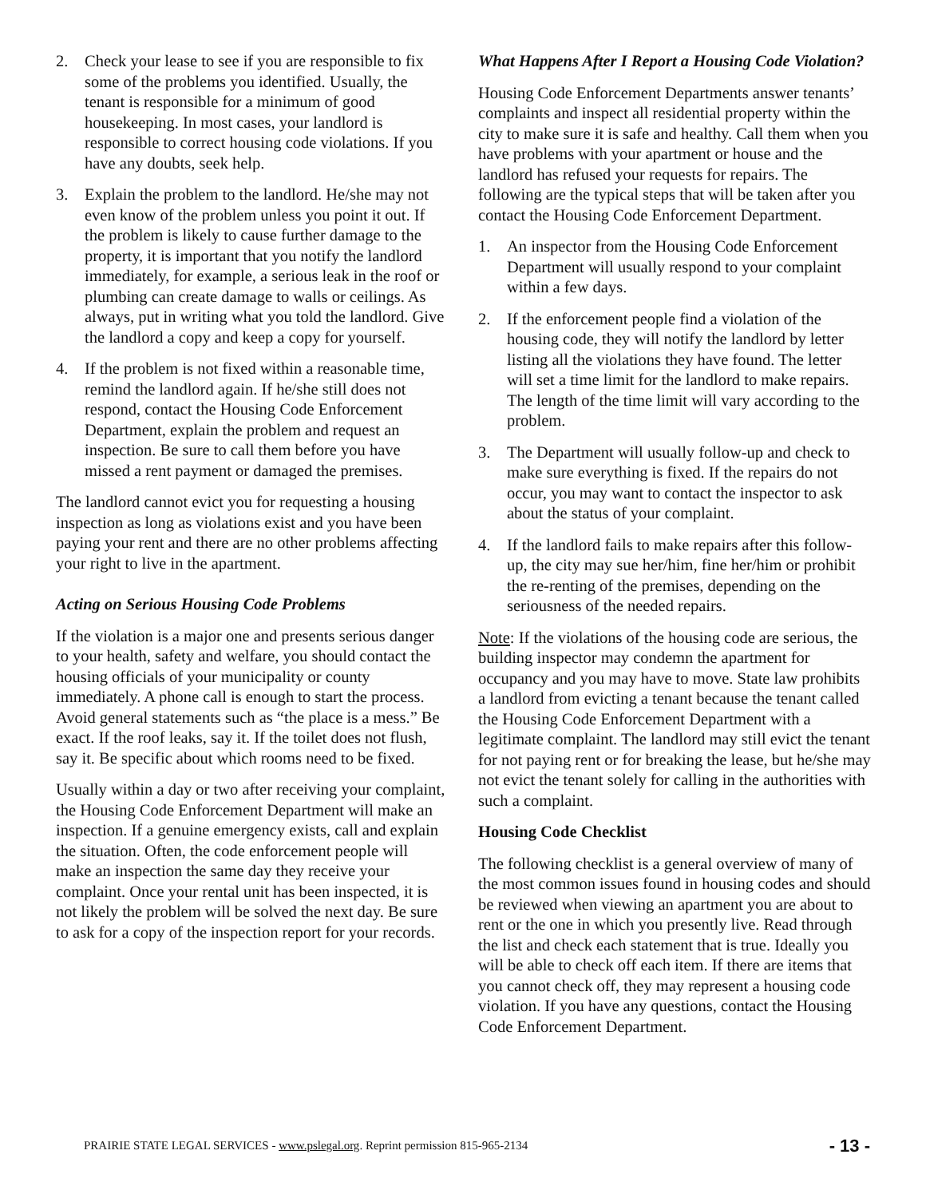2. Check your lease to see if you are responsible to fix some of the problems you identified. Usually, the tenant is responsible for a minimum of good housekeeping. In most cases, your landlord is responsible to correct housing code violations. If you have any doubts, seek help.
3. Explain the problem to the landlord. He/she may not even know of the problem unless you point it out. If the problem is likely to cause further damage to the property, it is important that you notify the landlord immediately, for example, a serious leak in the roof or plumbing can create damage to walls or ceilings. As always, put in writing what you told the landlord. Give the landlord a copy and keep a copy for yourself.
4. If the problem is not fixed within a reasonable time, remind the landlord again. If he/she still does not respond, contact the Housing Code Enforcement Department, explain the problem and request an inspection. Be sure to call them before you have missed a rent payment or damaged the premises.
The landlord cannot evict you for requesting a housing inspection as long as violations exist and you have been paying your rent and there are no other problems affecting your right to live in the apartment.
Acting on Serious Housing Code Problems
If the violation is a major one and presents serious danger to your health, safety and welfare, you should contact the housing officials of your municipality or county immediately. A phone call is enough to start the process. Avoid general statements such as “the place is a mess.” Be exact. If the roof leaks, say it. If the toilet does not flush, say it. Be specific about which rooms need to be fixed.
Usually within a day or two after receiving your complaint, the Housing Code Enforcement Department will make an inspection. If a genuine emergency exists, call and explain the situation. Often, the code enforcement people will make an inspection the same day they receive your complaint. Once your rental unit has been inspected, it is not likely the problem will be solved the next day. Be sure to ask for a copy of the inspection report for your records.
What Happens After I Report a Housing Code Violation?
Housing Code Enforcement Departments answer tenants’ complaints and inspect all residential property within the city to make sure it is safe and healthy. Call them when you have problems with your apartment or house and the landlord has refused your requests for repairs. The following are the typical steps that will be taken after you contact the Housing Code Enforcement Department.
1. An inspector from the Housing Code Enforcement Department will usually respond to your complaint within a few days.
2. If the enforcement people find a violation of the housing code, they will notify the landlord by letter listing all the violations they have found. The letter will set a time limit for the landlord to make repairs. The length of the time limit will vary according to the problem.
3. The Department will usually follow-up and check to make sure everything is fixed. If the repairs do not occur, you may want to contact the inspector to ask about the status of your complaint.
4. If the landlord fails to make repairs after this follow-up, the city may sue her/him, fine her/him or prohibit the re-renting of the premises, depending on the seriousness of the needed repairs.
Note: If the violations of the housing code are serious, the building inspector may condemn the apartment for occupancy and you may have to move. State law prohibits a landlord from evicting a tenant because the tenant called the Housing Code Enforcement Department with a legitimate complaint. The landlord may still evict the tenant for not paying rent or for breaking the lease, but he/she may not evict the tenant solely for calling in the authorities with such a complaint.
Housing Code Checklist
The following checklist is a general overview of many of the most common issues found in housing codes and should be reviewed when viewing an apartment you are about to rent or the one in which you presently live. Read through the list and check each statement that is true. Ideally you will be able to check off each item. If there are items that you cannot check off, they may represent a housing code violation. If you have any questions, contact the Housing Code Enforcement Department.
PRAIRIE STATE LEGAL SERVICES - www.pslegal.org. Reprint permission 815-965-2134 - 13 -